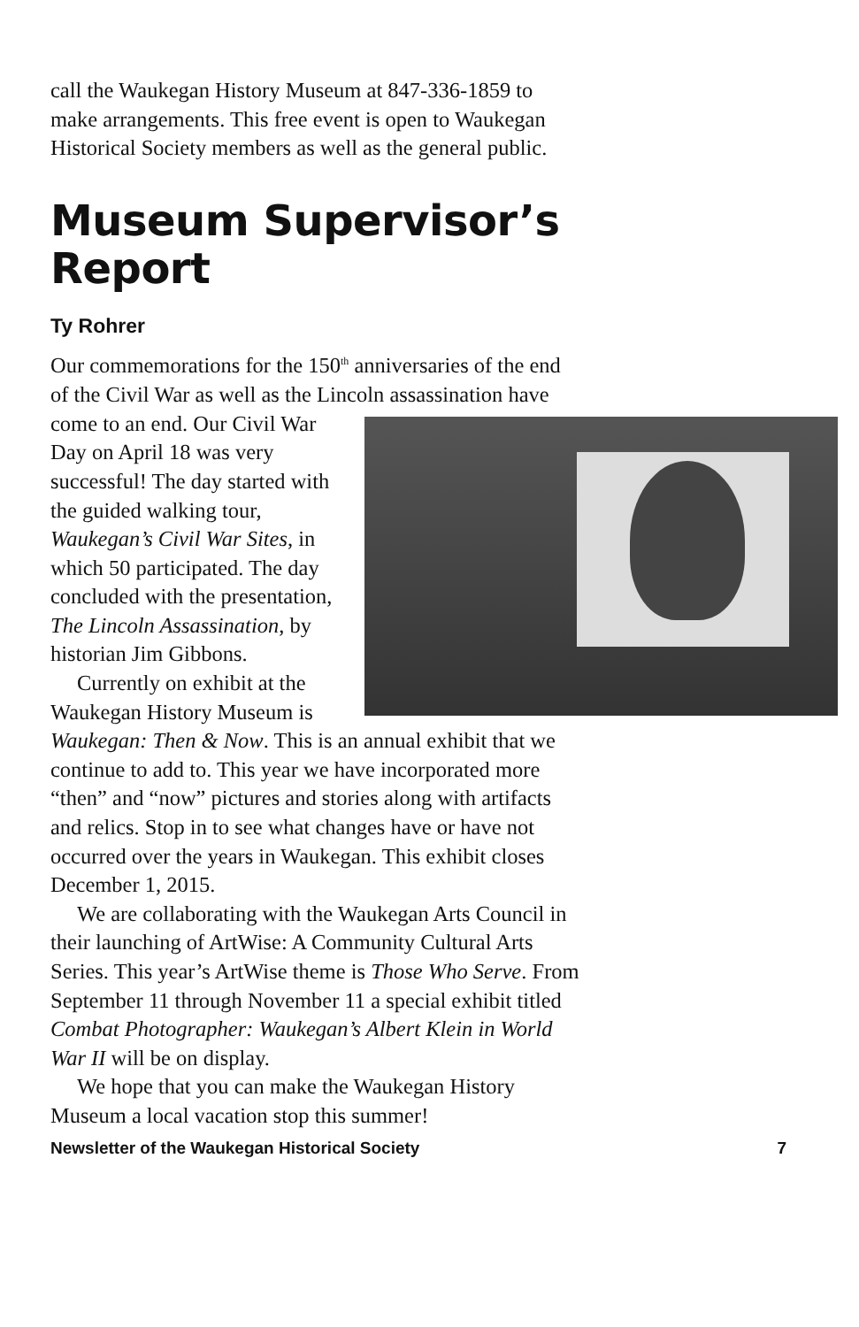call the Waukegan History Museum at 847-336-1859 to make arrangements. This free event is open to Waukegan Historical Society members as well as the general public.
Museum Supervisor’s Report
Ty Rohrer
Our commemorations for the 150<sup>th</sup> anniversaries of the end of the Civil War as well as the Lincoln assassination have come to an end. Our Civil War Day on April 18 was very successful! The day started with the guided walking tour, Waukegan’s Civil War Sites, in which 50 participated. The day concluded with the presentation, The Lincoln Assassination, by historian Jim Gibbons.
Currently on exhibit at the Waukegan History Museum is Waukegan: Then & Now. This is an annual exhibit that we continue to add to. This year we have incorporated more “then” and “now” pictures and stories along with artifacts and relics. Stop in to see what changes have or have not occurred over the years in Waukegan. This exhibit closes December 1, 2015.
We are collaborating with the Waukegan Arts Council in their launching of ArtWise: A Community Cultural Arts Series. This year’s ArtWise theme is Those Who Serve. From September 11 through November 11 a special exhibit titled Combat Photographer: Waukegan’s Albert Klein in World War II will be on display.
We hope that you can make the Waukegan History Museum a local vacation stop this summer!
Newsletter of the Waukegan Historical Society 7